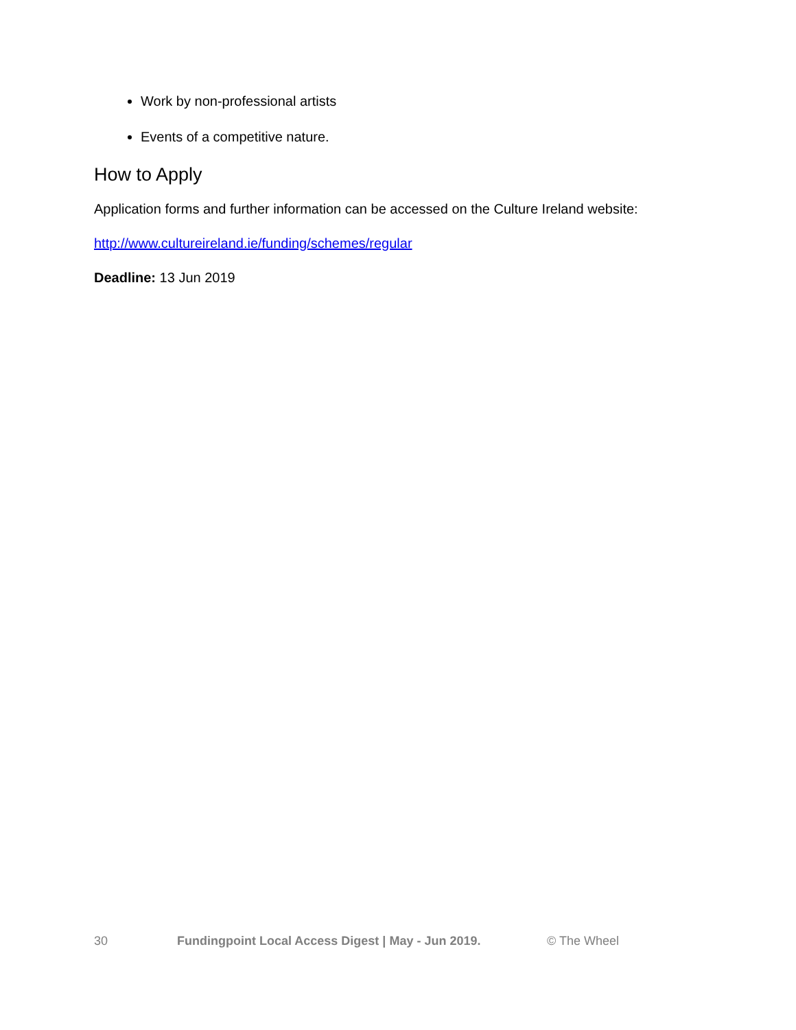Work by non-professional artists
Events of a competitive nature.
How to Apply
Application forms and further information can be accessed on the Culture Ireland website:
http://www.cultureireland.ie/funding/schemes/regular
Deadline: 13 Jun 2019
30 Fundingpoint Local Access Digest | May - Jun 2019. © The Wheel